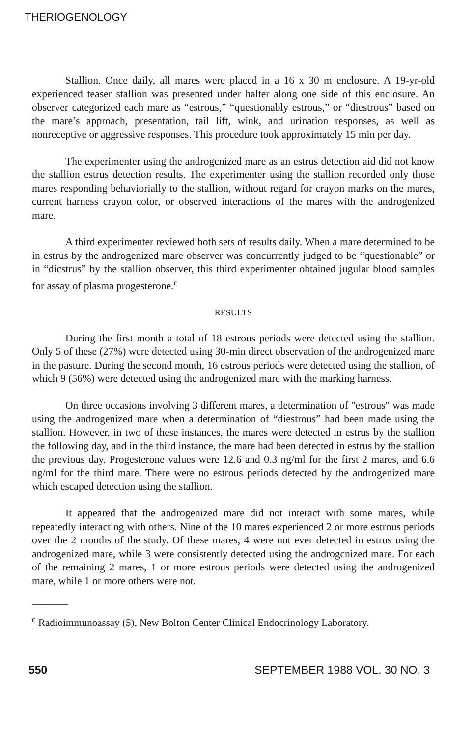THERIOGENOLOGY
Stallion. Once daily, all mares were placed in a 16 x 30 m enclosure. A 19-yr-old experienced teaser stallion was presented under halter along one side of this enclosure. An observer categorized each mare as “estrous,” “questionably estrous,” or “diestrous” based on the mare’s approach, presentation, tail lift, wink, and urination responses, as well as nonreceptive or aggressive responses. This procedure took approximately 15 min per day.
The experimenter using the androgcnized mare as an estrus detection aid did not know the stallion estrus detection results. The experimenter using the stallion recorded only those mares responding behaviorially to the stallion, without regard for crayon marks on the mares, current harness crayon color, or observed interactions of the mares with the androgenized mare.
A third experimenter reviewed both sets of results daily. When a mare determined to be in estrus by the androgenized mare observer was concurrently judged to be “questionable” or in “dicstrus” by the stallion observer, this third experimenter obtained jugular blood samples for assay of plasma progesterone.<sup>c</sup>
RESULTS
During the first month a total of 18 estrous periods were detected using the stallion. Only 5 of these (27%) were detected using 30-min direct observation of the androgenized mare in the pasture. During the second month, 16 estrous periods were detected using the stallion, of which 9 (56%) were detected using the androgenized mare with the marking harness.
On three occasions involving 3 different mares, a determination of "estrous" was made using the androgenized mare when a determination of “diestrous” had been made using the stallion. However, in two of these instances, the mares were detected in estrus by the stallion the following day, and in the third instance, the mare had been detected in estrus by the stallion the previous day. Progesterone values were 12.6 and 0.3 ng/ml for the first 2 mares, and 6.6 ng/ml for the third mare. There were no estrous periods detected by the androgenized mare which escaped detection using the stallion.
It appeared that the androgenized mare did not interact with some mares, while repeatedly interacting with others. Nine of the 10 mares experienced 2 or more estrous periods over the 2 months of the study. Of these mares, 4 were not ever detected in estrus using the androgenized mare, while 3 were consistently detected using the androgcnized mare. For each of the remaining 2 mares, 1 or more estrous periods were detected using the androgenized mare, while 1 or more others were not.
--------------------
<sup>c</sup> Radioimmunoassay (5), New Bolton Center Clinical Endocrinology Laboratory.
550 SEPTEMBER 1988 VOL. 30 NO. 3